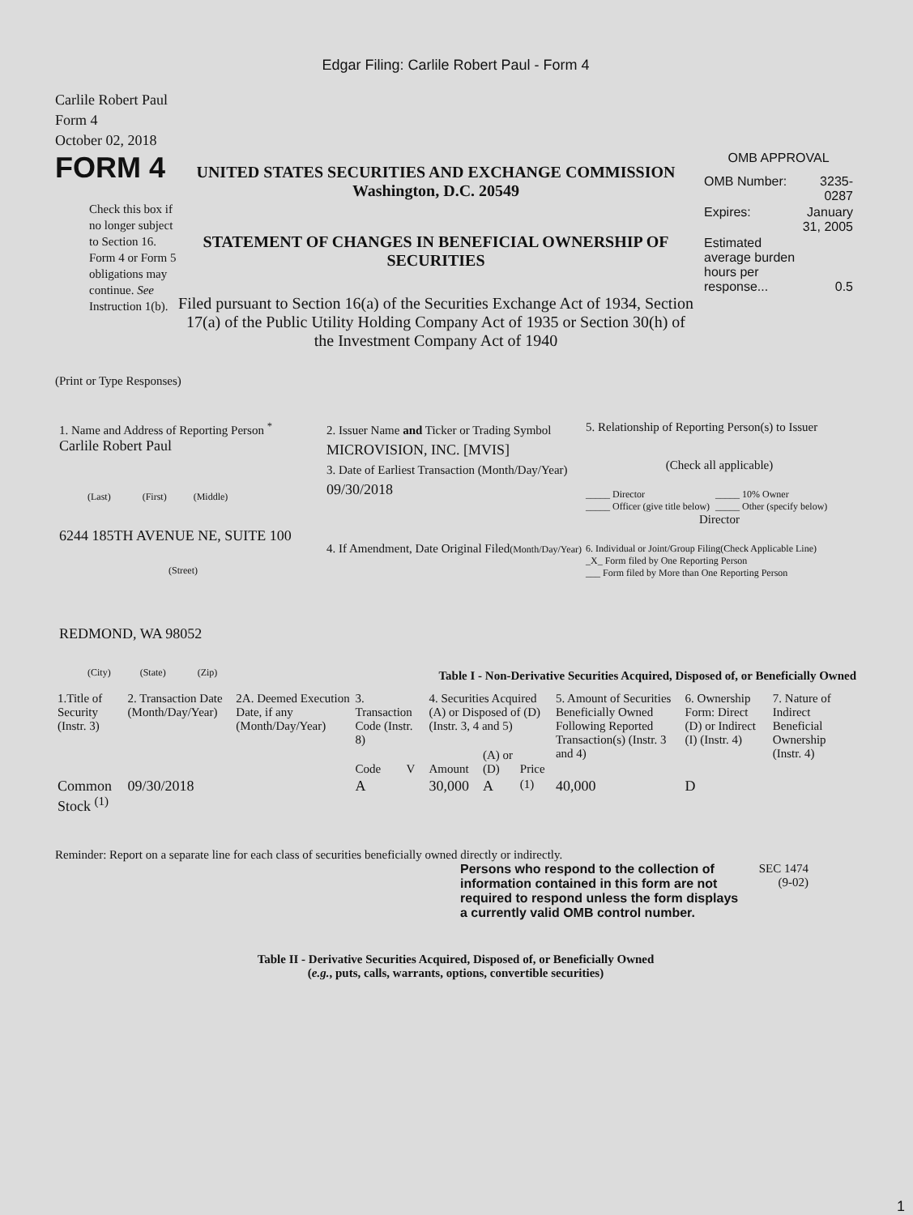Edgar Filing: Carlile Robert Paul - Form 4
Carlile Robert Paul
Form 4
October 02, 2018
FORM 4
Check this box if no longer subject to Section 16. Form 4 or Form 5 obligations may continue. See Instruction 1(b).
UNITED STATES SECURITIES AND EXCHANGE COMMISSION
Washington, D.C. 20549
STATEMENT OF CHANGES IN BENEFICIAL OWNERSHIP OF SECURITIES
Filed pursuant to Section 16(a) of the Securities Exchange Act of 1934, Section 17(a) of the Public Utility Holding Company Act of 1935 or Section 30(h) of the Investment Company Act of 1940
OMB APPROVAL
| OMB Number: | 3235-0287 |
| Expires: | January 31, 2005 |
| Estimated average burden hours per response... | 0.5 |
(Print or Type Responses)
1. Name and Address of Reporting Person <sup>*</sup>
Carlile Robert Paul
(Last) (First) (Middle)
6244 185TH AVENUE NE, SUITE 100
(Street)
REDMOND, WA 98052
(City) (State) (Zip)
2. Issuer Name and Ticker or Trading Symbol
MICROVISION, INC. [MVIS]
3. Date of Earliest Transaction (Month/Day/Year)
09/30/2018
4. If Amendment, Date Original Filed(Month/Day/Year)
5. Relationship of Reporting Person(s) to Issuer
(Check all applicable)
_____ Director
_____ Officer (give title below)
_____ 10% Owner
_____ Other (specify below)
Director
6. Individual or Joint/Group Filing(Check Applicable Line)
_X_ Form filed by One Reporting Person
___ Form filed by More than One Reporting Person
Table I - Non-Derivative Securities Acquired, Disposed of, or Beneficially Owned
| 1.Title of Security (Instr. 3) | 2. Transaction Date (Month/Day/Year) | 2A. Deemed Execution Date, if any (Month/Day/Year) | 3. Transaction Code (Instr. 8) | | 4. Securities Acquired (A) or Disposed of (D) (Instr. 3, 4 and 5) | | | 5. Amount of Securities Beneficially Owned Following Reported Transaction(s) (Instr. 3 and 4) | 6. Ownership Form: Direct (D) or Indirect (I) (Instr. 4) | 7. Nature of Indirect Beneficial Ownership (Instr. 4) |
| --- | --- | --- | --- | --- | --- | --- | --- | --- | --- | --- |
| | | | Code | V | Amount | (A) or (D) | Price | | | |
| Common Stock <sup>(1)</sup> | 09/30/2018 | | A | | 30,000 | A | <sup>(1)</sup> | 40,000 | D | |
Reminder: Report on a separate line for each class of securities beneficially owned directly or indirectly.
Persons who respond to the collection of information contained in this form are not required to respond unless the form displays a currently valid OMB control number.
SEC 1474 (9-02)
Table II - Derivative Securities Acquired, Disposed of, or Beneficially Owned
(e.g., puts, calls, warrants, options, convertible securities)
1